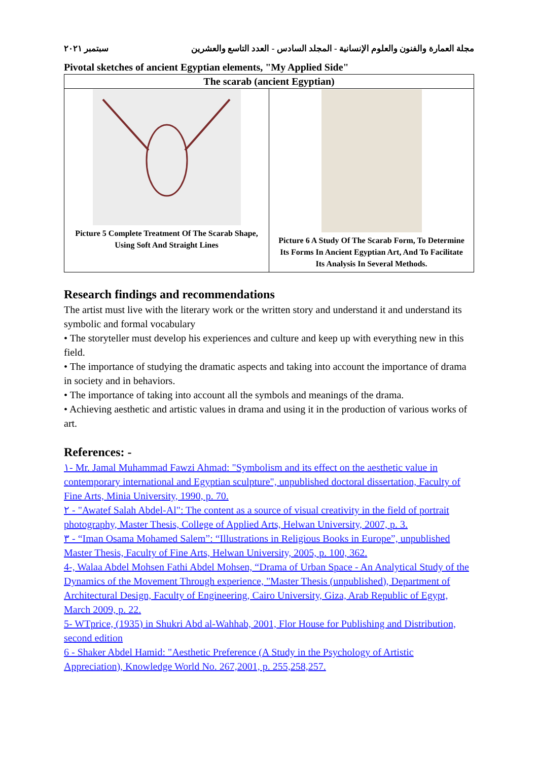مجلة العمارة والفنون والعلوم الإنسانية - المجلد السادس - العدد التاسع والعشرين سبتمبر ٢٠٢١
Pivotal sketches of ancient Egyptian elements, "My Applied Side"
| The scarab (ancient Egyptian) | |
| --- | --- |
| Picture 5 Complete Treatment Of The Scarab Shape, Using Soft And Straight Lines | Picture 6 A Study Of The Scarab Form, To Determine Its Forms In Ancient Egyptian Art, And To Facilitate Its Analysis In Several Methods. |
Research findings and recommendations
The artist must live with the literary work or the written story and understand it and understand its symbolic and formal vocabulary
• The storyteller must develop his experiences and culture and keep up with everything new in this field.
• The importance of studying the dramatic aspects and taking into account the importance of drama in society and in behaviors.
• The importance of taking into account all the symbols and meanings of the drama.
• Achieving aesthetic and artistic values in drama and using it in the production of various works of art.
References: -
١- Mr. Jamal Muhammad Fawzi Ahmad: "Symbolism and its effect on the aesthetic value in contemporary international and Egyptian sculpture", unpublished doctoral dissertation, Faculty of Fine Arts, Minia University, 1990, p. 70.
٢ - "Awatef Salah Abdel-Al": The content as a source of visual creativity in the field of portrait photography, Master Thesis, College of Applied Arts, Helwan University, 2007, p. 3.
٣ - “Iman Osama Mohamed Salem”: “Illustrations in Religious Books in Europe”, unpublished Master Thesis, Faculty of Fine Arts, Helwan University, 2005, p. 100, 362.
4-, Walaa Abdel Mohsen Fathi Abdel Mohsen, “Drama of Urban Space - An Analytical Study of the Dynamics of the Movement Through experience, "Master Thesis (unpublished), Department of Architectural Design, Faculty of Engineering, Cairo University, Giza, Arab Republic of Egypt, March 2009, p. 22.
5- WTprice, (1935) in Shukri Abd al-Wahhab, 2001, Flor House for Publishing and Distribution, second edition
6 - Shaker Abdel Hamid: "Aesthetic Preference (A Study in the Psychology of Artistic Appreciation), Knowledge World No. 267,2001, p. 255,258,257.